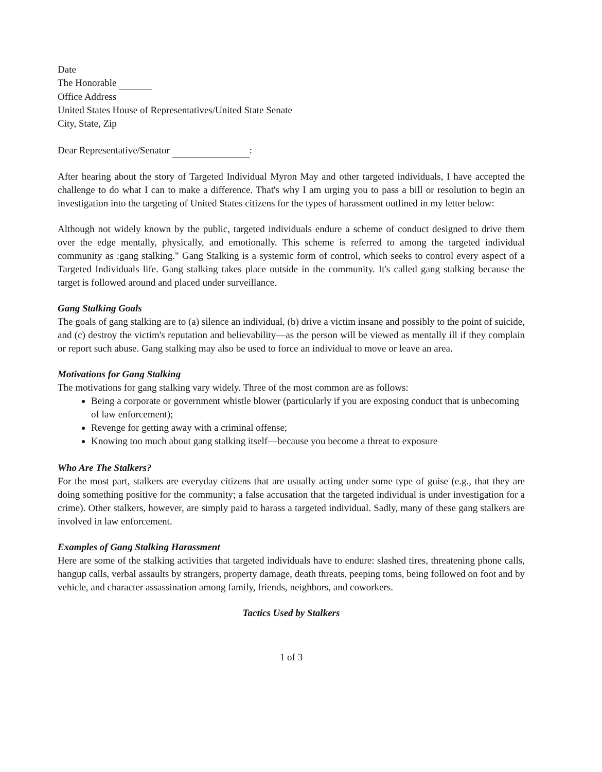Date
The Honorable
Office Address
United States House of Representatives/United State Senate
City, State, Zip
Dear Representative/Senator :
After hearing about the story of Targeted Individual Myron May and other targeted individuals, I have accepted the challenge to do what I can to make a difference. That's why I am urging you to pass a bill or resolution to begin an investigation into the targeting of United States citizens for the types of harassment outlined in my letter below:
Although not widely known by the public, targeted individuals endure a scheme of conduct designed to drive them over the edge mentally, physically, and emotionally. This scheme is referred to among the targeted individual community as :gang stalking." Gang Stalking is a systemic form of control, which seeks to control every aspect of a Targeted Individuals life. Gang stalking takes place outside in the community. It's called gang stalking because the target is followed around and placed under surveillance.
Gang Stalking Goals
The goals of gang stalking are to (a) silence an individual, (b) drive a victim insane and possibly to the point of suicide, and (c) destroy the victim's reputation and believability—as the person will be viewed as mentally ill if they complain or report such abuse. Gang stalking may also be used to force an individual to move or leave an area.
Motivations for Gang Stalking
The motivations for gang stalking vary widely. Three of the most common are as follows:
Being a corporate or government whistle blower (particularly if you are exposing conduct that is unbecoming of law enforcement);
Revenge for getting away with a criminal offense;
Knowing too much about gang stalking itself—because you become a threat to exposure
Who Are The Stalkers?
For the most part, stalkers are everyday citizens that are usually acting under some type of guise (e.g., that they are doing something positive for the community; a false accusation that the targeted individual is under investigation for a crime). Other stalkers, however, are simply paid to harass a targeted individual. Sadly, many of these gang stalkers are involved in law enforcement.
Examples of Gang Stalking Harassment
Here are some of the stalking activities that targeted individuals have to endure: slashed tires, threatening phone calls, hangup calls, verbal assaults by strangers, property damage, death threats, peeping toms, being followed on foot and by vehicle, and character assassination among family, friends, neighbors, and coworkers.
Tactics Used by Stalkers
1 of 3